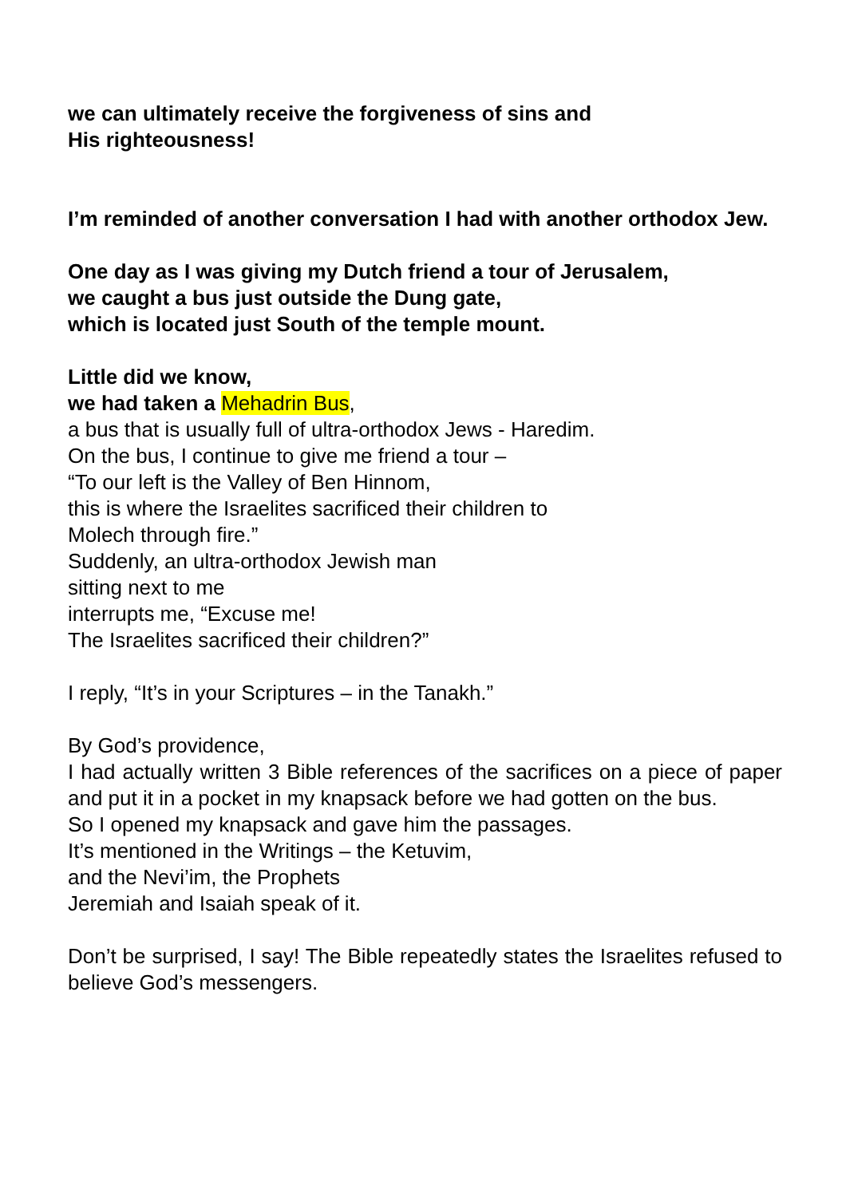we can ultimately receive the forgiveness of sins and
His righteousness!
I’m reminded of another conversation I had with another orthodox Jew.
One day as I was giving my Dutch friend a tour of Jerusalem,
we caught a bus just outside the Dung gate,
which is located just South of the temple mount.
Little did we know,
we had taken a Mehadrin Bus,
a bus that is usually full of ultra-orthodox Jews - Haredim.
On the bus, I continue to give me friend a tour –
“To our left is the Valley of Ben Hinnom,
this is where the Israelites sacrificed their children to
Molech through fire.”
Suddenly, an ultra-orthodox Jewish man
sitting next to me
interrupts me, “Excuse me!
The Israelites sacrificed their children?”
I reply, “It’s in your Scriptures – in the Tanakh.”
By God’s providence,
I had actually written 3 Bible references of the sacrifices on a piece of paper and put it in a pocket in my knapsack before we had gotten on the bus.
So I opened my knapsack and gave him the passages.
It’s mentioned in the Writings – the Ketuvim,
and the Nevi’im, the Prophets
Jeremiah and Isaiah speak of it.
Don’t be surprised, I say! The Bible repeatedly states the Israelites refused to believe God’s messengers.